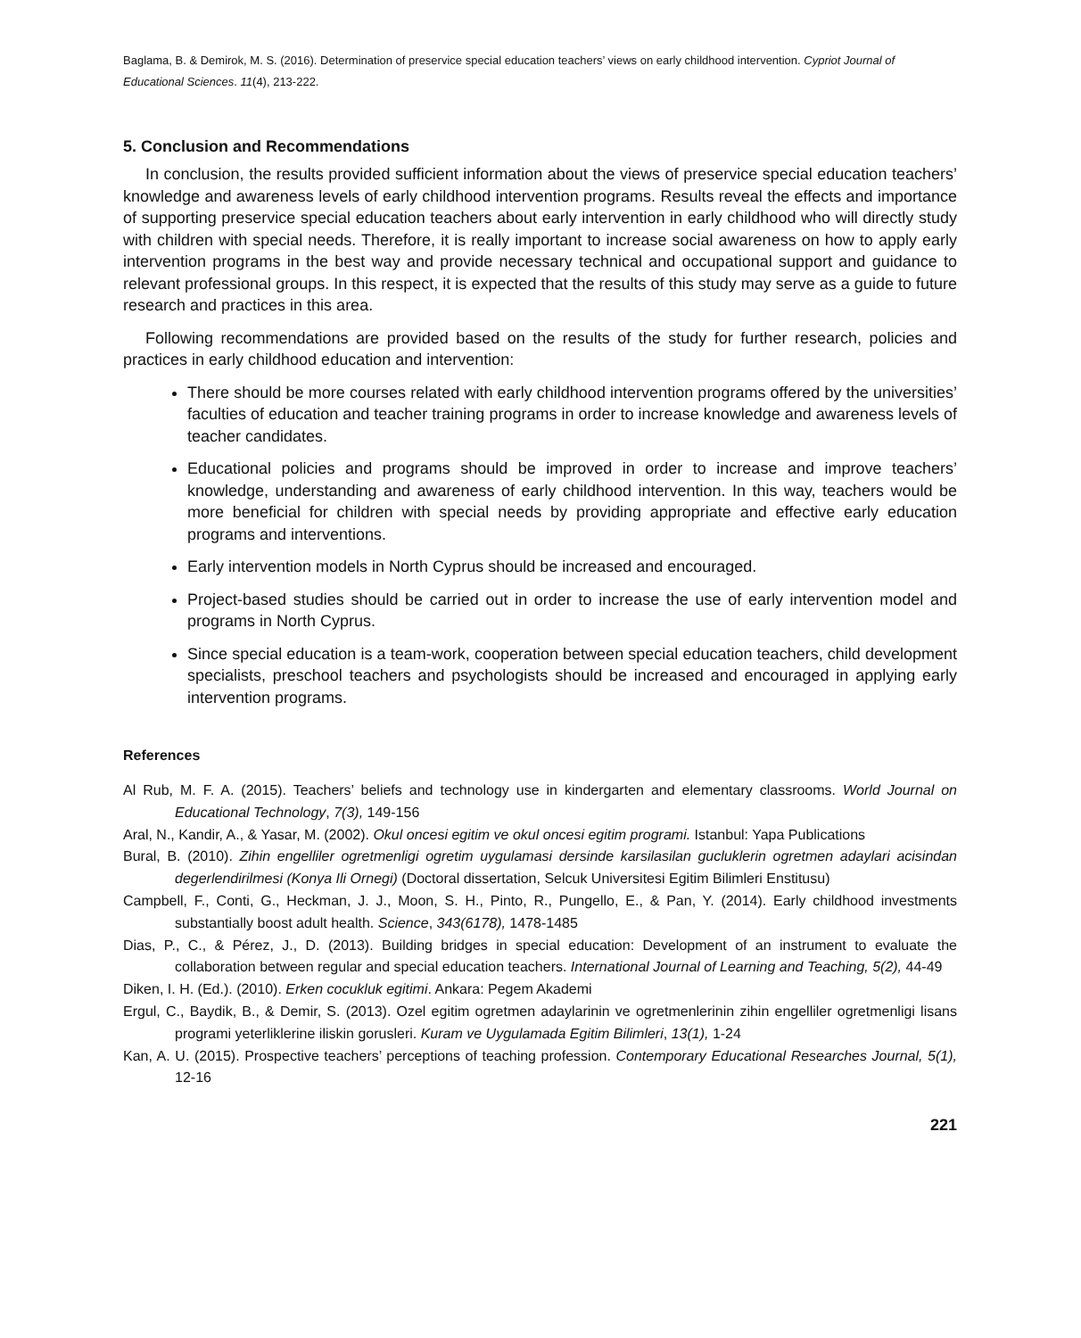Baglama, B. & Demirok, M. S. (2016). Determination of preservice special education teachers’ views on early childhood intervention. Cypriot Journal of Educational Sciences. 11(4), 213-222.
5. Conclusion and Recommendations
In conclusion, the results provided sufficient information about the views of preservice special education teachers’ knowledge and awareness levels of early childhood intervention programs. Results reveal the effects and importance of supporting preservice special education teachers about early intervention in early childhood who will directly study with children with special needs. Therefore, it is really important to increase social awareness on how to apply early intervention programs in the best way and provide necessary technical and occupational support and guidance to relevant professional groups. In this respect, it is expected that the results of this study may serve as a guide to future research and practices in this area.
Following recommendations are provided based on the results of the study for further research, policies and practices in early childhood education and intervention:
There should be more courses related with early childhood intervention programs offered by the universities’ faculties of education and teacher training programs in order to increase knowledge and awareness levels of teacher candidates.
Educational policies and programs should be improved in order to increase and improve teachers’ knowledge, understanding and awareness of early childhood intervention. In this way, teachers would be more beneficial for children with special needs by providing appropriate and effective early education programs and interventions.
Early intervention models in North Cyprus should be increased and encouraged.
Project-based studies should be carried out in order to increase the use of early intervention model and programs in North Cyprus.
Since special education is a team-work, cooperation between special education teachers, child development specialists, preschool teachers and psychologists should be increased and encouraged in applying early intervention programs.
References
Al Rub, M. F. A. (2015). Teachers’ beliefs and technology use in kindergarten and elementary classrooms. World Journal on Educational Technology, 7(3), 149-156
Aral, N., Kandir, A., & Yasar, M. (2002). Okul oncesi egitim ve okul oncesi egitim programi. Istanbul: Yapa Publications
Bural, B. (2010). Zihin engelliler ogretmenligi ogretim uygulamasi dersinde karsilasilan gucluklerin ogretmen adaylari acisindan degerlendirilmesi (Konya Ili Ornegi) (Doctoral dissertation, Selcuk Universitesi Egitim Bilimleri Enstitusu)
Campbell, F., Conti, G., Heckman, J. J., Moon, S. H., Pinto, R., Pungello, E., & Pan, Y. (2014). Early childhood investments substantially boost adult health. Science, 343(6178), 1478-1485
Dias, P., C., & Pérez, J., D. (2013). Building bridges in special education: Development of an instrument to evaluate the collaboration between regular and special education teachers. International Journal of Learning and Teaching, 5(2), 44-49
Diken, I. H. (Ed.). (2010). Erken cocukluk egitimi. Ankara: Pegem Akademi
Ergul, C., Baydik, B., & Demir, S. (2013). Ozel egitim ogretmen adaylarinin ve ogretmenlerinin zihin engelliler ogretmenligi lisans programi yeterliklerine iliskin gorusleri. Kuram ve Uygulamada Egitim Bilimleri, 13(1), 1-24
Kan, A. U. (2015). Prospective teachers’ perceptions of teaching profession. Contemporary Educational Researches Journal, 5(1), 12-16
221